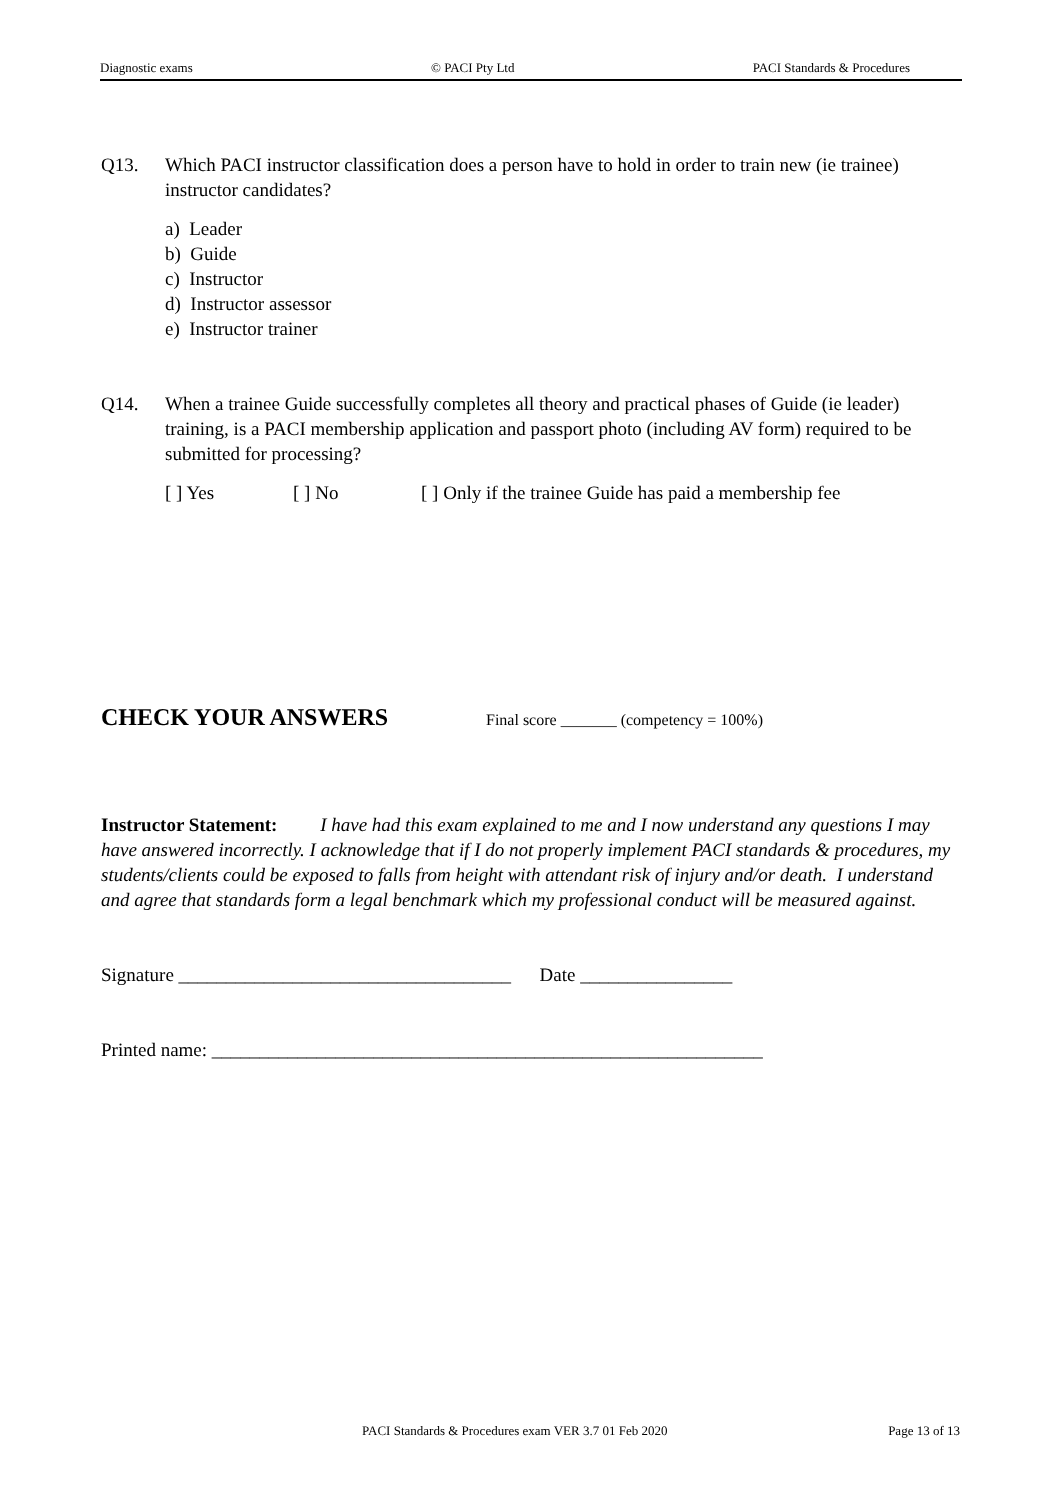Diagnostic exams © PACI Pty Ltd PACI Standards & Procedures
Q13. Which PACI instructor classification does a person have to hold in order to train new (ie trainee) instructor candidates?
a) Leader
b) Guide
c) Instructor
d) Instructor assessor
e) Instructor trainer
Q14. When a trainee Guide successfully completes all theory and practical phases of Guide (ie leader) training, is a PACI membership application and passport photo (including AV form) required to be submitted for processing?
[ ] Yes [ ] No [ ] Only if the trainee Guide has paid a membership fee
CHECK YOUR ANSWERS Final score _______ (competency = 100%)
Instructor Statement: I have had this exam explained to me and I now understand any questions I may have answered incorrectly. I acknowledge that if I do not properly implement PACI standards & procedures, my students/clients could be exposed to falls from height with attendant risk of injury and/or death. I understand and agree that standards form a legal benchmark which my professional conduct will be measured against.
Signature ___________________________________ Date ________________
Printed name: __________________________________________________________
PACI Standards & Procedures exam VER 3.7 01 Feb 2020 Page 13 of 13